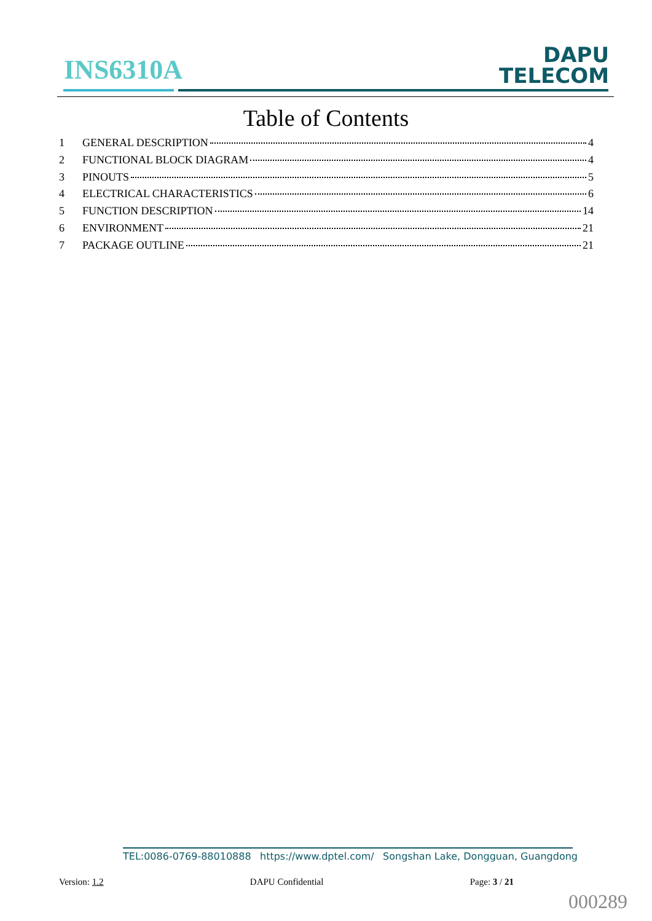INS6310A
DAPU
TELECOM
Table of Contents
1 GENERAL DESCRIPTION 4
2 FUNCTIONAL BLOCK DIAGRAM 4
3 PINOUTS 5
4 ELECTRICAL CHARACTERISTICS 6
5 FUNCTION DESCRIPTION 14
6 ENVIRONMENT 21
7 PACKAGE OUTLINE 21
TEL:0086-0769-88010888 https://www.dptel.com/ Songshan Lake, Dongguan, Guangdong
Version: 1.2 DAPU Confidential Page: 3 / 21
000289